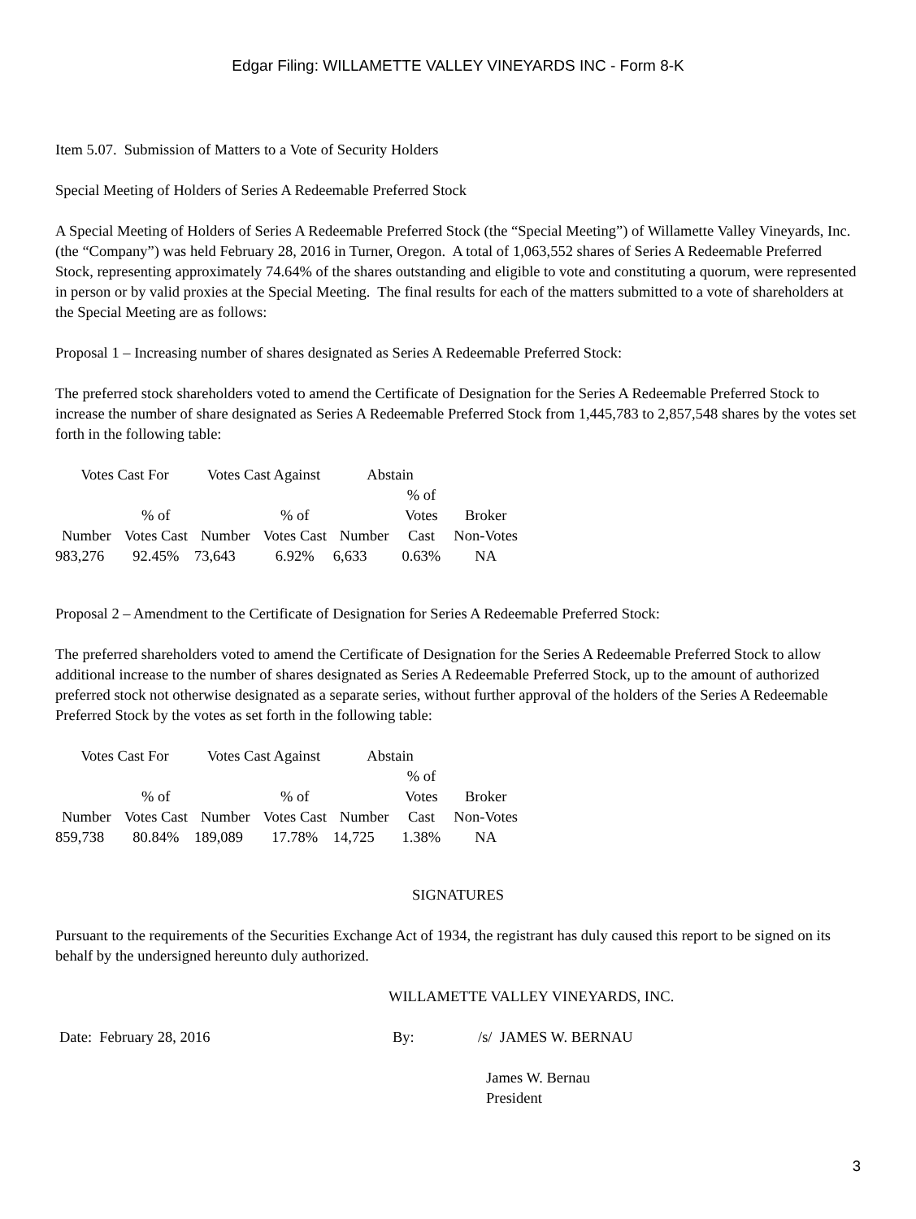Edgar Filing: WILLAMETTE VALLEY VINEYARDS INC - Form 8-K
Item 5.07. Submission of Matters to a Vote of Security Holders
Special Meeting of Holders of Series A Redeemable Preferred Stock
A Special Meeting of Holders of Series A Redeemable Preferred Stock (the “Special Meeting”) of Willamette Valley Vineyards, Inc. (the “Company”) was held February 28, 2016 in Turner, Oregon. A total of 1,063,552 shares of Series A Redeemable Preferred Stock, representing approximately 74.64% of the shares outstanding and eligible to vote and constituting a quorum, were represented in person or by valid proxies at the Special Meeting. The final results for each of the matters submitted to a vote of shareholders at the Special Meeting are as follows:
Proposal 1 – Increasing number of shares designated as Series A Redeemable Preferred Stock:
The preferred stock shareholders voted to amend the Certificate of Designation for the Series A Redeemable Preferred Stock to increase the number of share designated as Series A Redeemable Preferred Stock from 1,445,783 to 2,857,548 shares by the votes set forth in the following table:
| Votes Cast For | | Votes Cast Against | | Abstain | | |
| --- | --- | --- | --- | --- | --- | --- |
| Number | % of Votes Cast | Number | % of Votes Cast | Number | % of Votes Cast | Broker Non-Votes |
| 983,276 | 92.45% | 73,643 | 6.92% | 6,633 | 0.63% | NA |
Proposal 2 – Amendment to the Certificate of Designation for Series A Redeemable Preferred Stock:
The preferred shareholders voted to amend the Certificate of Designation for the Series A Redeemable Preferred Stock to allow additional increase to the number of shares designated as Series A Redeemable Preferred Stock, up to the amount of authorized preferred stock not otherwise designated as a separate series, without further approval of the holders of the Series A Redeemable Preferred Stock by the votes as set forth in the following table:
| Votes Cast For | | Votes Cast Against | | Abstain | | |
| --- | --- | --- | --- | --- | --- | --- |
| Number | % of Votes Cast | Number | % of Votes Cast | Number | % of Votes Cast | Broker Non-Votes |
| 859,738 | 80.84% | 189,089 | 17.78% | 14,725 | 1.38% | NA |
SIGNATURES
Pursuant to the requirements of the Securities Exchange Act of 1934, the registrant has duly caused this report to be signed on its behalf by the undersigned hereunto duly authorized.
WILLAMETTE VALLEY VINEYARDS, INC.
Date: February 28, 2016 By: /s/ JAMES W. BERNAU
James W. Bernau
President
3